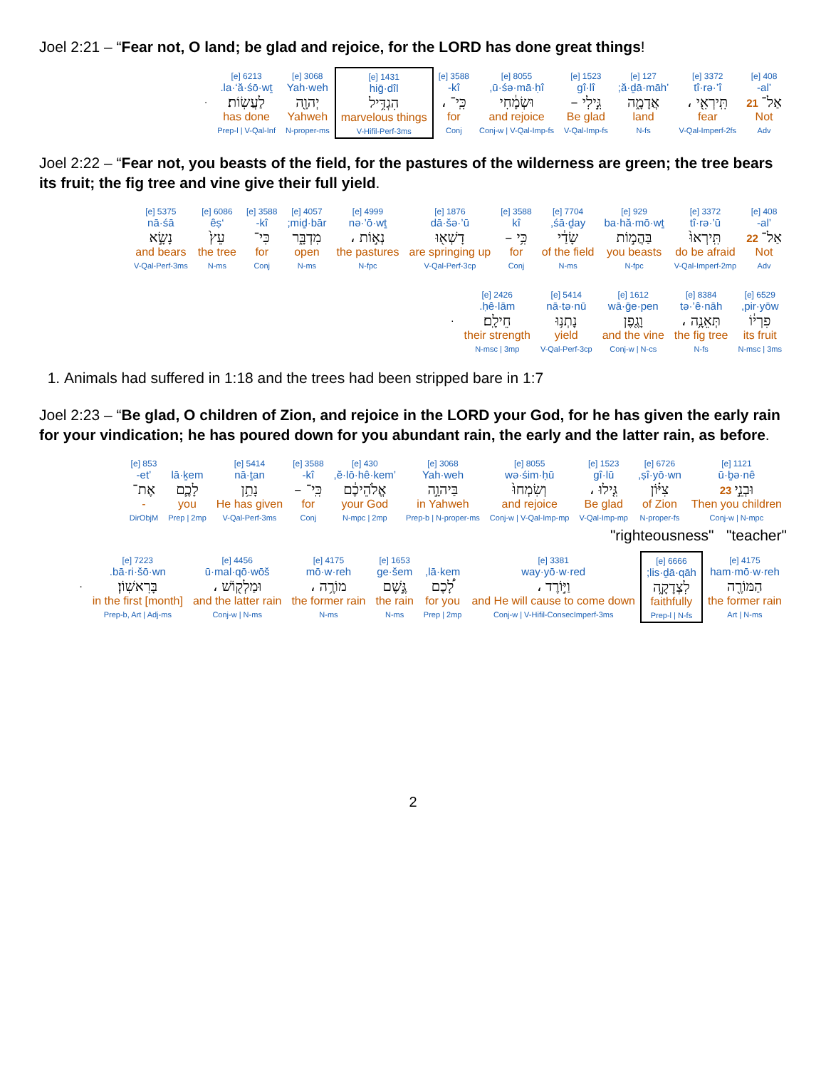Joel 2:21 – “Fear not, O land; be glad and rejoice, for the LORD has done great things!
| 408 [e] ’al- אַל־ 21 Not Adv | 3372 [e] tî·rə·’î תִּֽירְאִ֖י ، fear V-Qal-Imperf-2fs | 127 [e] ’ă·ḏā·māh; אֲדָמָ֑ה land N-fs | 1523 [e] gî·lî גִּ֣ילִי – Be glad V-Qal-Imp-fs | 8055 [e] ū·śə·mā·ḥî, וּשְׂמָ֔חִי and rejoice Conj-w / V-Qal-Imp-fs | 3588 [e] kî- כִּֽי־ ، for Conj | 1431 [e] hiḡ·dîl הִגְדִּ֥יל marvelous things V-Hifil-Perf-3ms | 3068 [e] Yah·weh יְהוָ֖ה Yahweh N-proper-ms | 6213 [e] la·‘ă·śō·wṯ. לַעֲשֽׂוֹת׃ has done Prep-l / V-Qal-Inf | . |
Joel 2:22 – “Fear not, you beasts of the field, for the pastures of the wilderness are green; the tree bears its fruit; the fig tree and vine give their full yield.
| 408 [e] ’al- אַל־ 22 Not Adv | 3372 [e] tî·rə·’ū תִּֽירְאוּ֙ do be afraid V-Qal-Imperf-2mp | 929 [e] ba·hă·mō·wṯ בַּהֲמ֣וֹת you beasts N-fpc | 7704 [e] śā·ḏay, שָׂדַ֔י of the field N-ms | 3588 [e] kî כִּ֥י – for Conj | 1876 [e] dā·šə·’ū דָשְׁא֖וּ are springing up V-Qal-Perf-3cp | 4999 [e] nə·’ō·wṯ נְא֣וֹת ، the pastures N-fpc | 4057 [e] miḏ·bār; מִדְבָּ֑ר open N-ms | 3588 [e] kî- כִּי־ for Conj | 6086 [e] ‘êṣ עֵץ֙ the tree N-ms | 5375 [e] nā·śā נָשָׂ֣א and bears V-Qal-Perf-3ms |
| 6529 [e] pir·yōw, פִרְי֔וֹ its fruit N-msc / 3ms | 8384 [e] tə·’ê·nāh תְּאֵנָ֥ה ، the fig tree N-fs | 1612 [e] wā·ḡe·pen וָגֶ֖פֶן and the vine Conj-w / N-cs | 5414 [e] nā·tə·nū נָתְנ֥וּ yield V-Qal-Perf-3cp | 2426 [e] ḥê·lām. חֵילָֽם׃ their strength N-msc / 3mp | . |
1. Animals had suffered in 1:18 and the trees had been stripped bare in 1:7
Joel 2:23 – “Be glad, O children of Zion, and rejoice in the LORD your God, for he has given the early rain for your vindication; he has poured down for you abundant rain, the early and the latter rain, as before.
| 1121 [e] ū·ḇə·nê וּבְנֵ֣י 23 Then you children Conj-w / N-mpc | 6726 [e] ṣî·yō·wn, צִיּ֗וֹן of Zion N-proper-fs | 1523 [e] gî·lū גִּ֤ילוּ ، Be glad V-Qal-Imp-mp | 8055 [e] wə·śim·ḥū וְשִׂמְחוּ֙ and rejoice Conj-w / V-Qal-Imp-mp | 3068 [e] Yah·weh בַּיהוָ֣ה in Yahweh Prep-b / N-proper-ms | 430 [e] ’ĕ·lō·hê·kem, אֱלֹהֵיכֶ֔ם your God N-mpc / 2mp | 3588 [e] kî- כִּֽי־ – for Conj | 5414 [e] nā·ṯan נָתַ֥ן He has given V-Qal-Perf-3ms | lā·ḵem לָכֶ֛ם you Prep / 2mp | 853 [e] ’et- אֶת־ - DirObjM |
"righteousness" "teacher"
| 4175 [e] ham·mō·w·reh הַמּוֹרֶ֖ה the former rain Art / N-ms | 6666 [e] lis·ḏā·qāh; לִצְדָקָ֑ה faithfully Prep-l / N-fs | 3381 [e] way·yō·w·red וַיּ֣וֹרֶד ، and He will cause to come down Conj-w / V-Hifil-ConsecImperf-3ms | lā·kem, לָ֠כֶם for you Prep / 2mp | 1653 [e] ge·šem גֶּ֣שֶׁם the rain N-ms | 4175 [e] mō·w·reh מוֹרֶ֥ה ، the former rain N-ms | 4456 [e] ū·mal·qō·wōš וּמַלְק֖וֹשׁ ، and the latter rain Conj-w / N-ms | 7223 [e] bā·ri·šō·wn. בָּרִאשֽׁוֹן׃ in the first [month] Prep-b, Art / Adj-ms | . |
2